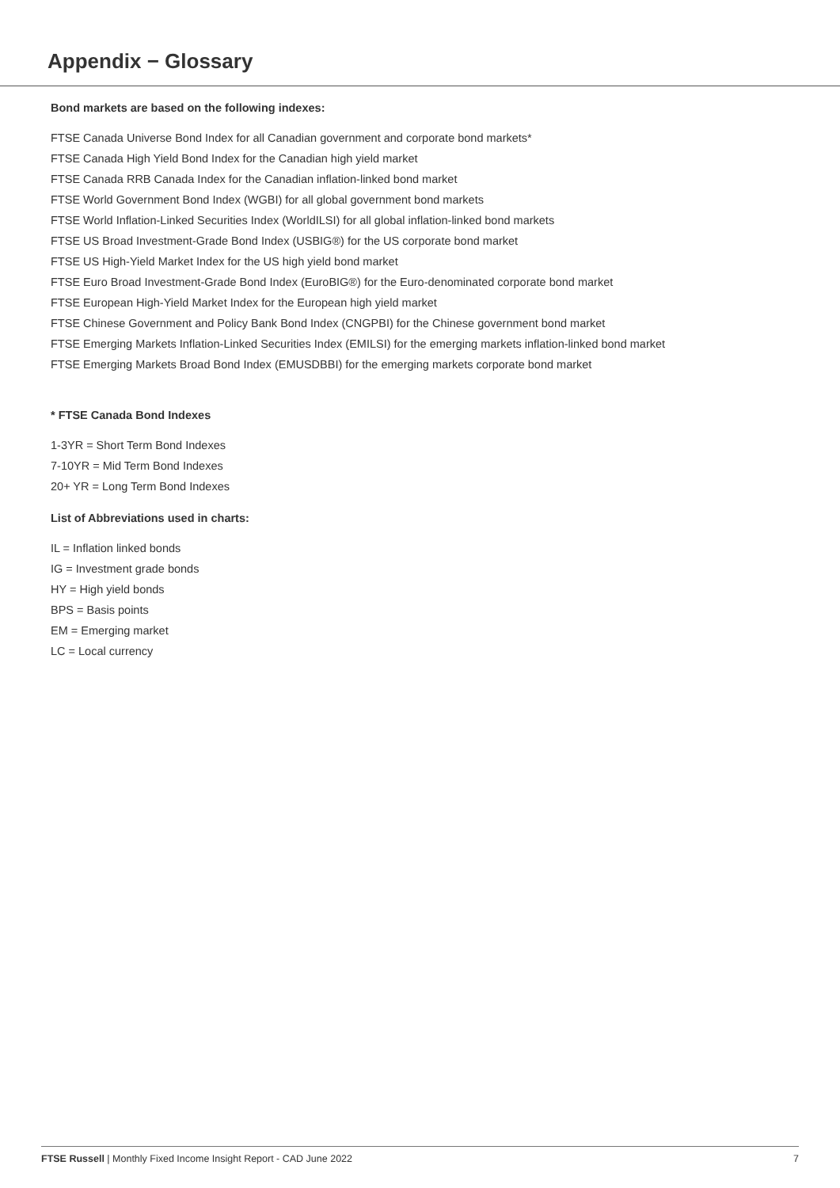Appendix − Glossary
Bond markets are based on the following indexes:
FTSE Canada Universe Bond Index for all Canadian government and corporate bond markets*
FTSE Canada High Yield Bond Index for the Canadian high yield market
FTSE Canada RRB Canada Index for the Canadian inflation-linked bond market
FTSE World Government Bond Index (WGBI) for all global government bond markets
FTSE World Inflation-Linked Securities Index (WorldILSI) for all global inflation-linked bond markets
FTSE US Broad Investment-Grade Bond Index (USBIG®) for the US corporate bond market
FTSE US High-Yield Market Index for the US high yield bond market
FTSE Euro Broad Investment-Grade Bond Index (EuroBIG®) for the Euro-denominated corporate bond market
FTSE European High-Yield Market Index for the European high yield market
FTSE Chinese Government and Policy Bank Bond Index (CNGPBI) for the Chinese government bond market
FTSE Emerging Markets Inflation-Linked Securities Index (EMILSI) for the emerging markets inflation-linked bond market
FTSE Emerging Markets Broad Bond Index (EMUSDBBI) for the emerging markets corporate bond market
* FTSE Canada Bond Indexes
1-3YR = Short Term Bond Indexes
7-10YR = Mid Term Bond Indexes
20+ YR = Long Term Bond Indexes
List of Abbreviations used in charts:
IL = Inflation linked bonds
IG = Investment grade bonds
HY = High yield bonds
BPS = Basis points
EM = Emerging market
LC = Local currency
FTSE Russell | Monthly Fixed Income Insight Report - CAD June 2022 7